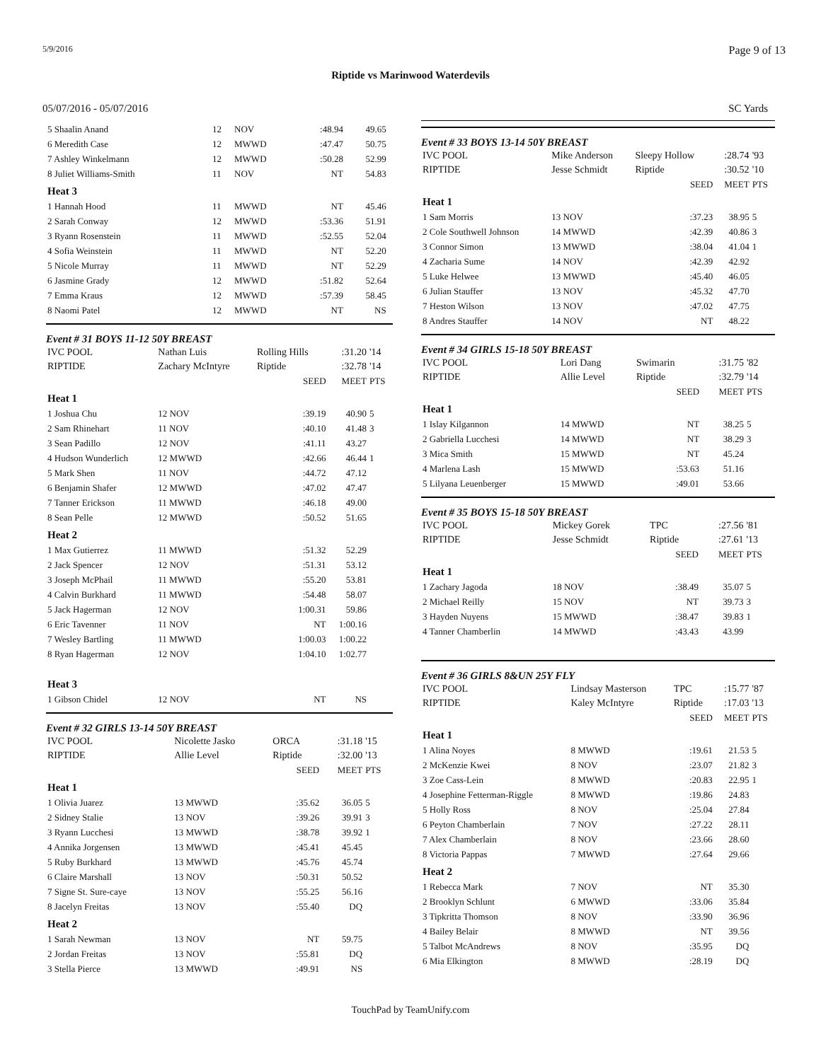5/9/2016 Page 9 of 13
Riptide vs Marinwood Waterdevils
05/07/2016 - 05/07/2016 SC Yards
| 5 Shaalin Anand | 12 | NOV | :48.94 | 49.65 | |
| 6 Meredith Case | 12 | MWWD | :47.47 | 50.75 | |
| 7 Ashley Winkelmann | 12 | MWWD | :50.28 | 52.99 | |
| 8 Juliet Williams-Smith | 11 | NOV | NT | 54.83 | |
| Heat 3 | | | | | |
| 1 Hannah Hood | 11 | MWWD | NT | 45.46 | |
| 2 Sarah Conway | 12 | MWWD | :53.36 | 51.91 | |
| 3 Ryann Rosenstein | 11 | MWWD | :52.55 | 52.04 | |
| 4 Sofia Weinstein | 11 | MWWD | NT | 52.20 | |
| 5 Nicole Murray | 11 | MWWD | NT | 52.29 | |
| 6 Jasmine Grady | 12 | MWWD | :51.82 | 52.64 | |
| 7 Emma Kraus | 12 | MWWD | :57.39 | 58.45 | |
| 8 Naomi Patel | 12 | MWWD | NT | NS | |
Event # 31 BOYS 11-12 50Y BREAST
| IVC POOL | Nathan Luis | Rolling Hills | | :31.20 | '14 |
| RIPTIDE | Zachary McIntyre | Riptide | | :32.78 | '14 |
| | | | SEED | MEET | PTS |
| Heat 1 | | | | | |
| 1 Joshua Chu | 12 NOV | | :39.19 | 40.90 | 5 |
| 2 Sam Rhinehart | 11 NOV | | :40.10 | 41.48 | 3 |
| 3 Sean Padillo | 12 NOV | | :41.11 | 43.27 | |
| 4 Hudson Wunderlich | 12 MWWD | | :42.66 | 46.44 | 1 |
| 5 Mark Shen | 11 NOV | | :44.72 | 47.12 | |
| 6 Benjamin Shafer | 12 MWWD | | :47.02 | 47.47 | |
| 7 Tanner Erickson | 11 MWWD | | :46.18 | 49.00 | |
| 8 Sean Pelle | 12 MWWD | | :50.52 | 51.65 | |
| Heat 2 | | | | | |
| 1 Max Gutierrez | 11 MWWD | | :51.32 | 52.29 | |
| 2 Jack Spencer | 12 NOV | | :51.31 | 53.12 | |
| 3 Joseph McPhail | 11 MWWD | | :55.20 | 53.81 | |
| 4 Calvin Burkhard | 11 MWWD | | :54.48 | 58.07 | |
| 5 Jack Hagerman | 12 NOV | | 1:00.31 | 59.86 | |
| 6 Eric Tavenner | 11 NOV | | NT | 1:00.16 | |
| 7 Wesley Bartling | 11 MWWD | | 1:00.03 | 1:00.22 | |
| 8 Ryan Hagerman | 12 NOV | | 1:04.10 | 1:02.77 | |
| Heat 3 | | | | | |
| 1 Gibson Chidel | 12 NOV | | NT | NS | |
Event # 32 GIRLS 13-14 50Y BREAST
| IVC POOL | Nicolette Jasko | ORCA | | :31.18 | '15 |
| RIPTIDE | Allie Level | Riptide | | :32.00 | '13 |
| | | | SEED | MEET | PTS |
| Heat 1 | | | | | |
| 1 Olivia Juarez | 13 MWWD | | :35.62 | 36.05 | 5 |
| 2 Sidney Stalie | 13 NOV | | :39.26 | 39.91 | 3 |
| 3 Ryann Lucchesi | 13 MWWD | | :38.78 | 39.92 | 1 |
| 4 Annika Jorgensen | 13 MWWD | | :45.41 | 45.45 | |
| 5 Ruby Burkhard | 13 MWWD | | :45.76 | 45.74 | |
| 6 Claire Marshall | 13 NOV | | :50.31 | 50.52 | |
| 7 Signe St. Sure-caye | 13 NOV | | :55.25 | 56.16 | |
| 8 Jacelyn Freitas | 13 NOV | | :55.40 | DQ | |
| Heat 2 | | | | | |
| 1 Sarah Newman | 13 NOV | | NT | 59.75 | |
| 2 Jordan Freitas | 13 NOV | | :55.81 | DQ | |
| 3 Stella Pierce | 13 MWWD | | :49.91 | NS | |
Event # 33 BOYS 13-14 50Y BREAST
| IVC POOL | Mike Anderson | Sleepy Hollow | | :28.74 | '93 |
| RIPTIDE | Jesse Schmidt | Riptide | | :30.52 | '10 |
| | | | SEED | MEET | PTS |
| Heat 1 | | | | | |
| 1 Sam Morris | 13 NOV | | :37.23 | 38.95 | 5 |
| 2 Cole Southwell Johnson | 14 MWWD | | :42.39 | 40.86 | 3 |
| 3 Connor Simon | 13 MWWD | | :38.04 | 41.04 | 1 |
| 4 Zacharia Sume | 14 NOV | | :42.39 | 42.92 | |
| 5 Luke Helwee | 13 MWWD | | :45.40 | 46.05 | |
| 6 Julian Stauffer | 13 NOV | | :45.32 | 47.70 | |
| 7 Heston Wilson | 13 NOV | | :47.02 | 47.75 | |
| 8 Andres Stauffer | 14 NOV | | NT | 48.22 | |
Event # 34 GIRLS 15-18 50Y BREAST
| IVC POOL | Lori Dang | Swimarin | | :31.75 | '82 |
| RIPTIDE | Allie Level | Riptide | | :32.79 | '14 |
| | | | SEED | MEET | PTS |
| Heat 1 | | | | | |
| 1 Islay Kilgannon | 14 MWWD | | NT | 38.25 | 5 |
| 2 Gabriella Lucchesi | 14 MWWD | | NT | 38.29 | 3 |
| 3 Mica Smith | 15 MWWD | | NT | 45.24 | |
| 4 Marlena Lash | 15 MWWD | | :53.63 | 51.16 | |
| 5 Lilyana Leuenberger | 15 MWWD | | :49.01 | 53.66 | |
Event # 35 BOYS 15-18 50Y BREAST
| IVC POOL | Mickey Gorek | TPC | | :27.56 | '81 |
| RIPTIDE | Jesse Schmidt | Riptide | | :27.61 | '13 |
| | | | SEED | MEET | PTS |
| Heat 1 | | | | | |
| 1 Zachary Jagoda | 18 NOV | | :38.49 | 35.07 | 5 |
| 2 Michael Reilly | 15 NOV | | NT | 39.73 | 3 |
| 3 Hayden Nuyens | 15 MWWD | | :38.47 | 39.83 | 1 |
| 4 Tanner Chamberlin | 14 MWWD | | :43.43 | 43.99 | |
Event # 36 GIRLS 8&UN 25Y FLY
| IVC POOL | Lindsay Masterson | TPC | | :15.77 | '87 |
| RIPTIDE | Kaley McIntyre | Riptide | | :17.03 | '13 |
| | | | SEED | MEET | PTS |
| Heat 1 | | | | | |
| 1 Alina Noyes | 8 MWWD | | :19.61 | 21.53 | 5 |
| 2 McKenzie Kwei | 8 NOV | | :23.07 | 21.82 | 3 |
| 3 Zoe Cass-Lein | 8 MWWD | | :20.83 | 22.95 | 1 |
| 4 Josephine Fetterman-Riggle | 8 MWWD | | :19.86 | 24.83 | |
| 5 Holly Ross | 8 NOV | | :25.04 | 27.84 | |
| 6 Peyton Chamberlain | 7 NOV | | :27.22 | 28.11 | |
| 7 Alex Chamberlain | 8 NOV | | :23.66 | 28.60 | |
| 8 Victoria Pappas | 7 MWWD | | :27.64 | 29.66 | |
| Heat 2 | | | | | |
| 1 Rebecca Mark | 7 NOV | | NT | 35.30 | |
| 2 Brooklyn Schlunt | 6 MWWD | | :33.06 | 35.84 | |
| 3 Tipkritta Thomson | 8 NOV | | :33.90 | 36.96 | |
| 4 Bailey Belair | 8 MWWD | | NT | 39.56 | |
| 5 Talbot McAndrews | 8 NOV | | :35.95 | DQ | |
| 6 Mia Elkington | 8 MWWD | | :28.19 | DQ | |
TouchPad by TeamUnify.com